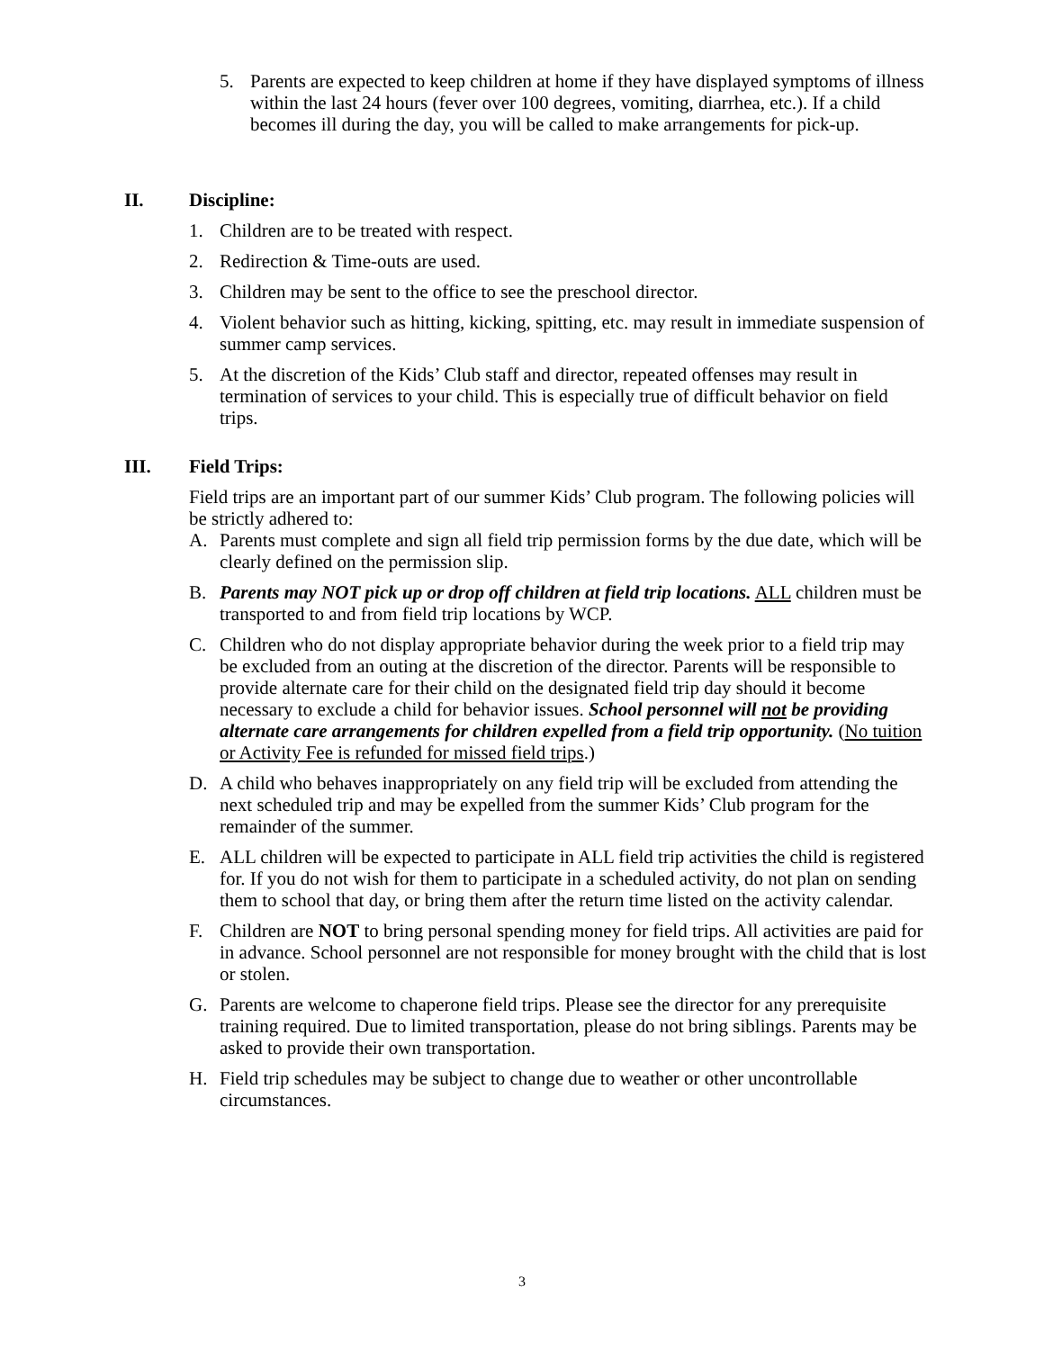5. Parents are expected to keep children at home if they have displayed symptoms of illness within the last 24 hours (fever over 100 degrees, vomiting, diarrhea, etc.). If a child becomes ill during the day, you will be called to make arrangements for pick-up.
II. Discipline:
1. Children are to be treated with respect.
2. Redirection & Time-outs are used.
3. Children may be sent to the office to see the preschool director.
4. Violent behavior such as hitting, kicking, spitting, etc. may result in immediate suspension of summer camp services.
5. At the discretion of the Kids’ Club staff and director, repeated offenses may result in termination of services to your child. This is especially true of difficult behavior on field trips.
III. Field Trips:
Field trips are an important part of our summer Kids’ Club program. The following policies will be strictly adhered to:
A. Parents must complete and sign all field trip permission forms by the due date, which will be clearly defined on the permission slip.
B. Parents may NOT pick up or drop off children at field trip locations. ALL children must be transported to and from field trip locations by WCP.
C. Children who do not display appropriate behavior during the week prior to a field trip may be excluded from an outing at the discretion of the director. Parents will be responsible to provide alternate care for their child on the designated field trip day should it become necessary to exclude a child for behavior issues. School personnel will not be providing alternate care arrangements for children expelled from a field trip opportunity. (No tuition or Activity Fee is refunded for missed field trips.)
D. A child who behaves inappropriately on any field trip will be excluded from attending the next scheduled trip and may be expelled from the summer Kids’ Club program for the remainder of the summer.
E. ALL children will be expected to participate in ALL field trip activities the child is registered for. If you do not wish for them to participate in a scheduled activity, do not plan on sending them to school that day, or bring them after the return time listed on the activity calendar.
F. Children are NOT to bring personal spending money for field trips. All activities are paid for in advance. School personnel are not responsible for money brought with the child that is lost or stolen.
G. Parents are welcome to chaperone field trips. Please see the director for any prerequisite training required. Due to limited transportation, please do not bring siblings. Parents may be asked to provide their own transportation.
H. Field trip schedules may be subject to change due to weather or other uncontrollable circumstances.
3